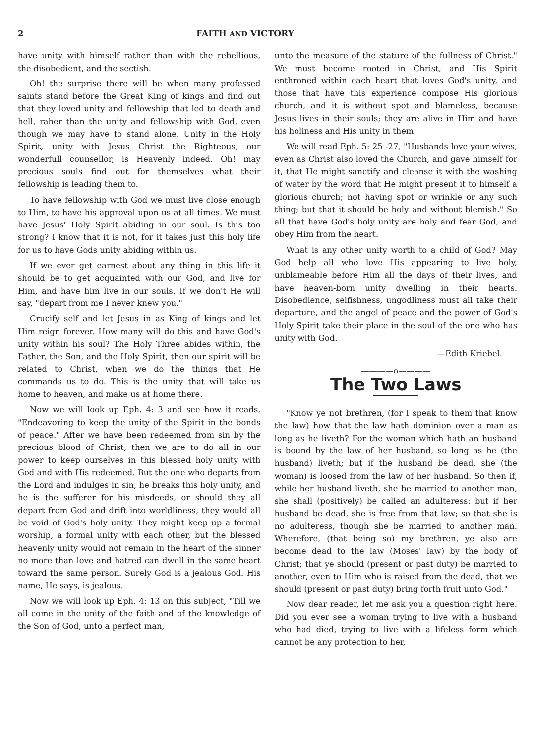2 FAITH AND VICTORY
have unity with himself rather than with the rebellious, the disobedient, and the sectish.
Oh! the surprise there will be when many professed saints stand before the Great King of kings and find out that they loved unity and fellowship that led to death and hell, raher than the unity and fellowship with God, even though we may have to stand alone. Unity in the Holy Spirit, unity with Jesus Christ the Righteous, our wonderfull counsellor, is Heavenly indeed. Oh! may precious souls find out for themselves what their fellowship is leading them to.
To have fellowship with God we must live close enough to Him, to have his approval upon us at all times. We must have Jesus' Holy Spirit abiding in our soul. Is this too strong? I know that it is not, for it takes just this holy life for us to have Gods unity abiding within us.
If we ever get earnest about any thing in this life it should be to get acquainted with our God, and live for Him, and have him live in our souls. If we don't He will say, "depart from me I never knew you."
Crucify self and let Jesus in as King of kings and let Him reign forever. How many will do this and have God's unity within his soul? The Holy Three abides within, the Father, the Son, and the Holy Spirit, then our spirit will be related to Christ, when we do the things that He commands us to do. This is the unity that will take us home to heaven, and make us at home there.
Now we will look up Eph. 4: 3 and see how it reads, "Endeavoring to keep the unity of the Spirit in the bonds of peace." After we have been redeemed from sin by the precious blood of Christ, then we are to do all in our power to keep ourselves in this blessed holy unity with God and with His redeemed. But the one who departs from the Lord and indulges in sin, he breaks this holy unity, and he is the sufferer for his misdeeds, or should they all depart from God and drift into worldliness, they would all be void of God's holy unity. They might keep up a formal worship, a formal unity with each other, but the blessed heavenly unity would not remain in the heart of the sinner no more than love and hatred can dwell in the same heart toward the same person. Surely God is a jealous God. His name, He says, is jealous.
Now we will look up Eph. 4: 13 on this subject, "Till we all come in the unity of the faith and of the knowledge of the Son of God, unto a perfect man,
unto the measure of the stature of the fullness of Christ." We must become rooted in Christ, and His Spirit enthroned within each heart that loves God's unity, and those that have this experience compose His glorious church, and it is without spot and blameless, because Jesus lives in their souls; they are alive in Him and have his holiness and His unity in them.
We will read Eph. 5: 25 -27, "Husbands love your wives, even as Christ also loved the Church, and gave himself for it, that He might sanctify and cleanse it with the washing of water by the word that He might present it to himself a glorious church; not having spot or wrinkle or any such thing; but that it should be holy and without blemish." So all that have God's holy unity are holy and fear God, and obey Him from the heart.
What is any other unity worth to a child of God? May God help all who love His appearing to live holy, unblameable before Him all the days of their lives, and have heaven-born unity dwelling in their hearts. Disobedience, selfishness, ungodliness must all take their departure, and the angel of peace and the power of God's Holy Spirit take their place in the soul of the one who has unity with God.
—Edith Kriebel.
————o————
The Two Laws
"Know ye not brethren, (for I speak to them that know the law) how that the law hath dominion over a man as long as he liveth? For the woman which hath an husband is bound by the law of her husband, so long as he (the husband) liveth; but if the husband be dead, she (the woman) is loosed from the law of her husband. So then if, while her husband liveth, she be married to another man, she shall (positively) be called an adulteress: but if her husband be dead, she is free from that law; so that she is no adulteress, though she be married to another man. Wherefore, (that being so) my brethren, ye also are become dead to the law (Moses' law) by the body of Christ; that ye should (present or past duty) be married to another, even to Him who is raised from the dead, that we should (present or past duty) bring forth fruit unto God."
Now dear reader, let me ask you a question right here. Did you ever see a woman trying to live with a husband who had died, trying to live with a lifeless form which cannot be any protection to her,